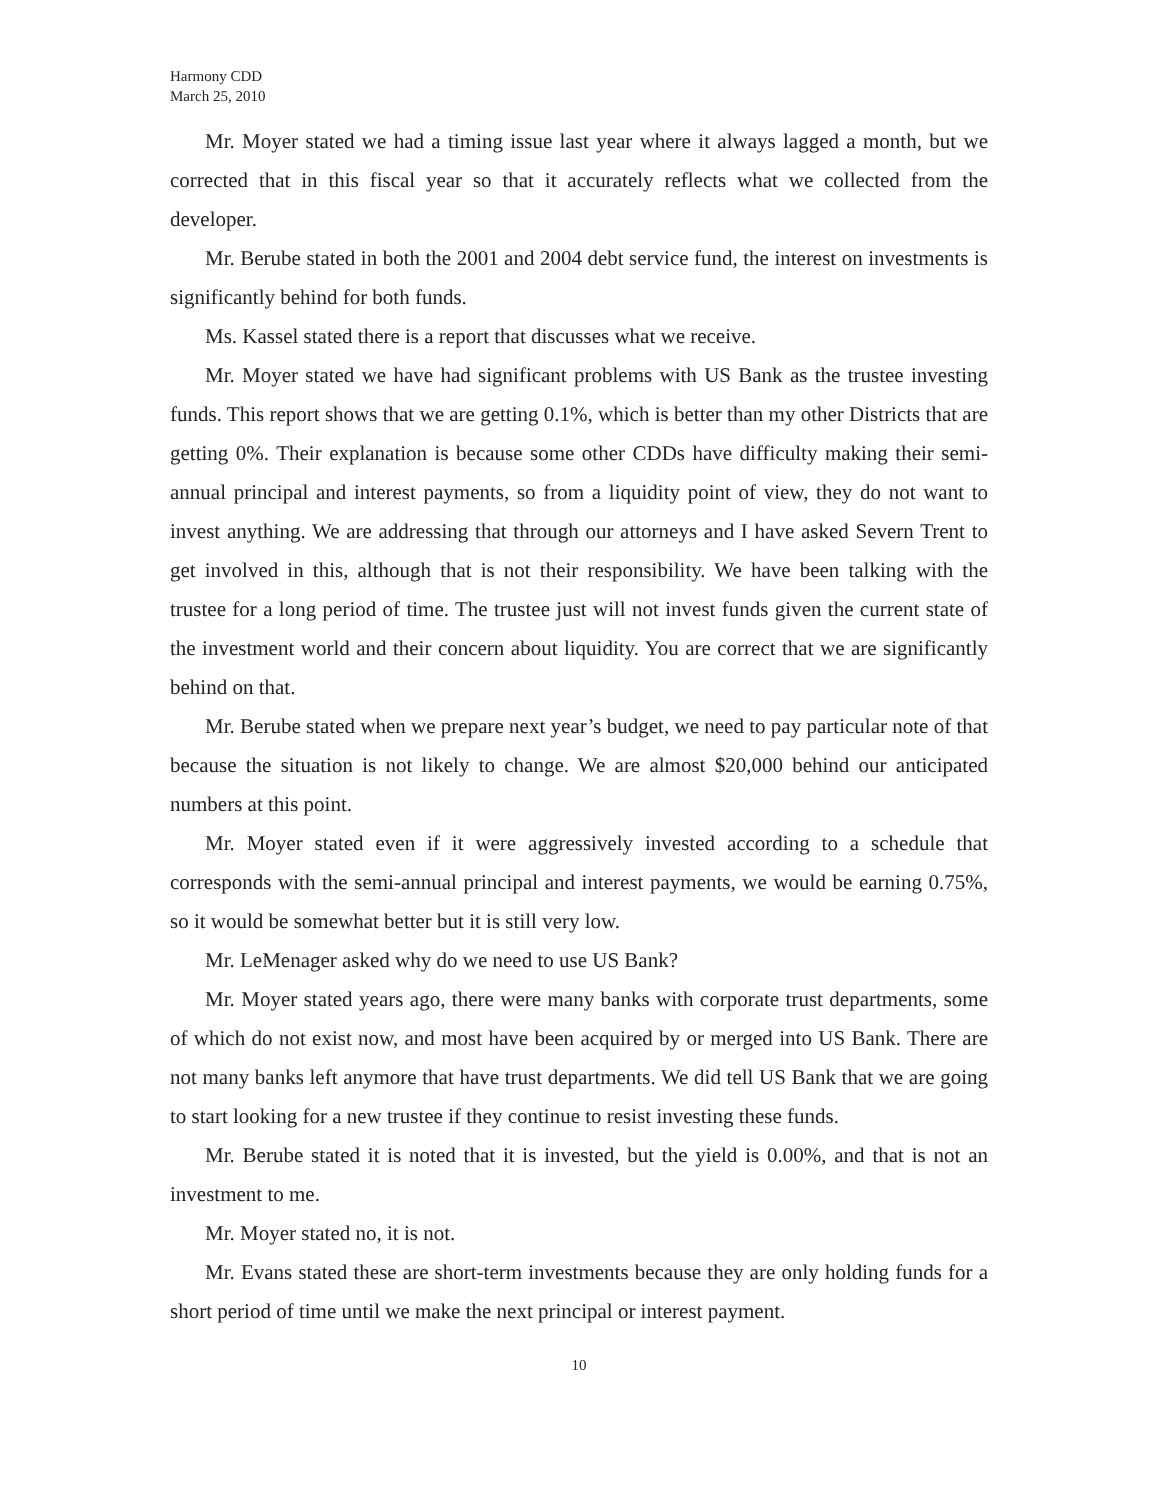Harmony CDD
March 25, 2010
Mr. Moyer stated we had a timing issue last year where it always lagged a month, but we corrected that in this fiscal year so that it accurately reflects what we collected from the developer.
Mr. Berube stated in both the 2001 and 2004 debt service fund, the interest on investments is significantly behind for both funds.
Ms. Kassel stated there is a report that discusses what we receive.
Mr. Moyer stated we have had significant problems with US Bank as the trustee investing funds. This report shows that we are getting 0.1%, which is better than my other Districts that are getting 0%. Their explanation is because some other CDDs have difficulty making their semi-annual principal and interest payments, so from a liquidity point of view, they do not want to invest anything. We are addressing that through our attorneys and I have asked Severn Trent to get involved in this, although that is not their responsibility. We have been talking with the trustee for a long period of time. The trustee just will not invest funds given the current state of the investment world and their concern about liquidity. You are correct that we are significantly behind on that.
Mr. Berube stated when we prepare next year’s budget, we need to pay particular note of that because the situation is not likely to change. We are almost $20,000 behind our anticipated numbers at this point.
Mr. Moyer stated even if it were aggressively invested according to a schedule that corresponds with the semi-annual principal and interest payments, we would be earning 0.75%, so it would be somewhat better but it is still very low.
Mr. LeMenager asked why do we need to use US Bank?
Mr. Moyer stated years ago, there were many banks with corporate trust departments, some of which do not exist now, and most have been acquired by or merged into US Bank. There are not many banks left anymore that have trust departments. We did tell US Bank that we are going to start looking for a new trustee if they continue to resist investing these funds.
Mr. Berube stated it is noted that it is invested, but the yield is 0.00%, and that is not an investment to me.
Mr. Moyer stated no, it is not.
Mr. Evans stated these are short-term investments because they are only holding funds for a short period of time until we make the next principal or interest payment.
10